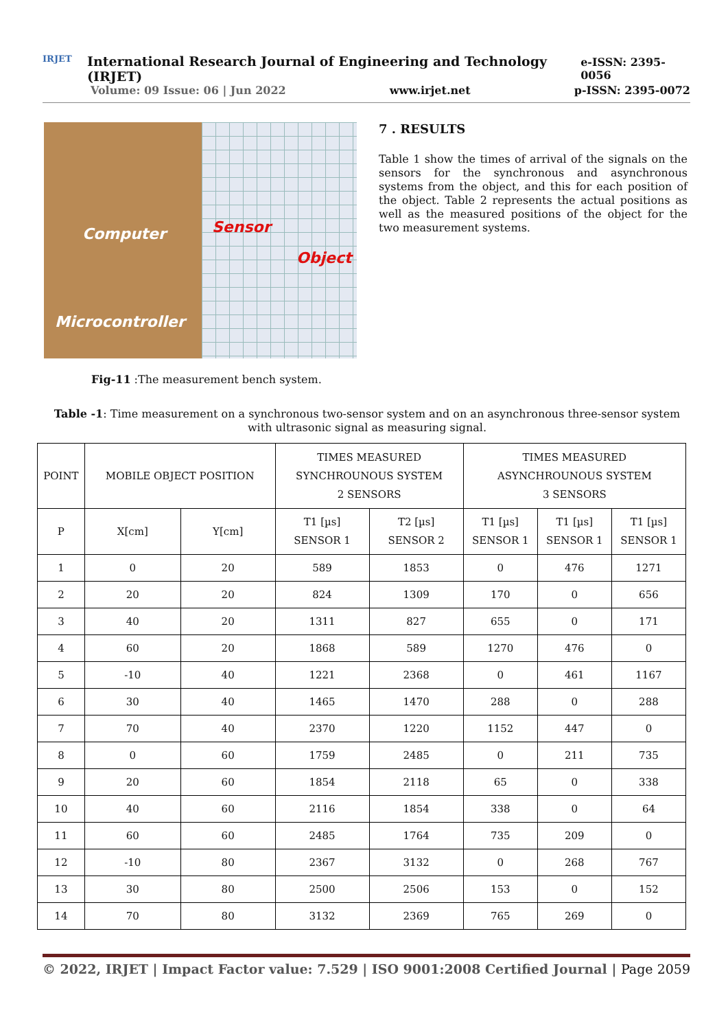IRJET
International Research Journal of Engineering and Technology (IRJET) e-ISSN: 2395-0056
Volume: 09 Issue: 06 | Jun 2022 www.irjet.net p-ISSN: 2395-0072
Computer Sensor
Object
Microcontroller
Fig-11 :The measurement bench system.
7 . RESULTS
Table 1 show the times of arrival of the signals on the sensors for the synchronous and asynchronous systems from the object, and this for each position of the object. Table 2 represents the actual positions as well as the measured positions of the object for the two measurement systems.
Table -1: Time measurement on a synchronous two-sensor system and on an asynchronous three-sensor system with ultrasonic signal as measuring signal.
| POINT | MOBILE OBJECT POSITION | | TIMES MEASURED SYNCHROUNOUS SYSTEM 2 SENSORS | | TIMES MEASURED ASYNCHROUNOUS SYSTEM 3 SENSORS | | |
| --- | --- | --- | --- | --- | --- | --- | --- |
| P | X[cm] | Y[cm] | T1 [µs] SENSOR 1 | T2 [µs] SENSOR 2 | T1 [µs] SENSOR 1 | T1 [µs] SENSOR 1 | T1 [µs] SENSOR 1 |
| 1 | 0 | 20 | 589 | 1853 | 0 | 476 | 1271 |
| 2 | 20 | 20 | 824 | 1309 | 170 | 0 | 656 |
| 3 | 40 | 20 | 1311 | 827 | 655 | 0 | 171 |
| 4 | 60 | 20 | 1868 | 589 | 1270 | 476 | 0 |
| 5 | -10 | 40 | 1221 | 2368 | 0 | 461 | 1167 |
| 6 | 30 | 40 | 1465 | 1470 | 288 | 0 | 288 |
| 7 | 70 | 40 | 2370 | 1220 | 1152 | 447 | 0 |
| 8 | 0 | 60 | 1759 | 2485 | 0 | 211 | 735 |
| 9 | 20 | 60 | 1854 | 2118 | 65 | 0 | 338 |
| 10 | 40 | 60 | 2116 | 1854 | 338 | 0 | 64 |
| 11 | 60 | 60 | 2485 | 1764 | 735 | 209 | 0 |
| 12 | -10 | 80 | 2367 | 3132 | 0 | 268 | 767 |
| 13 | 30 | 80 | 2500 | 2506 | 153 | 0 | 152 |
| 14 | 70 | 80 | 3132 | 2369 | 765 | 269 | 0 |
© 2022, IRJET | Impact Factor value: 7.529 | ISO 9001:2008 Certified Journal | Page 2059